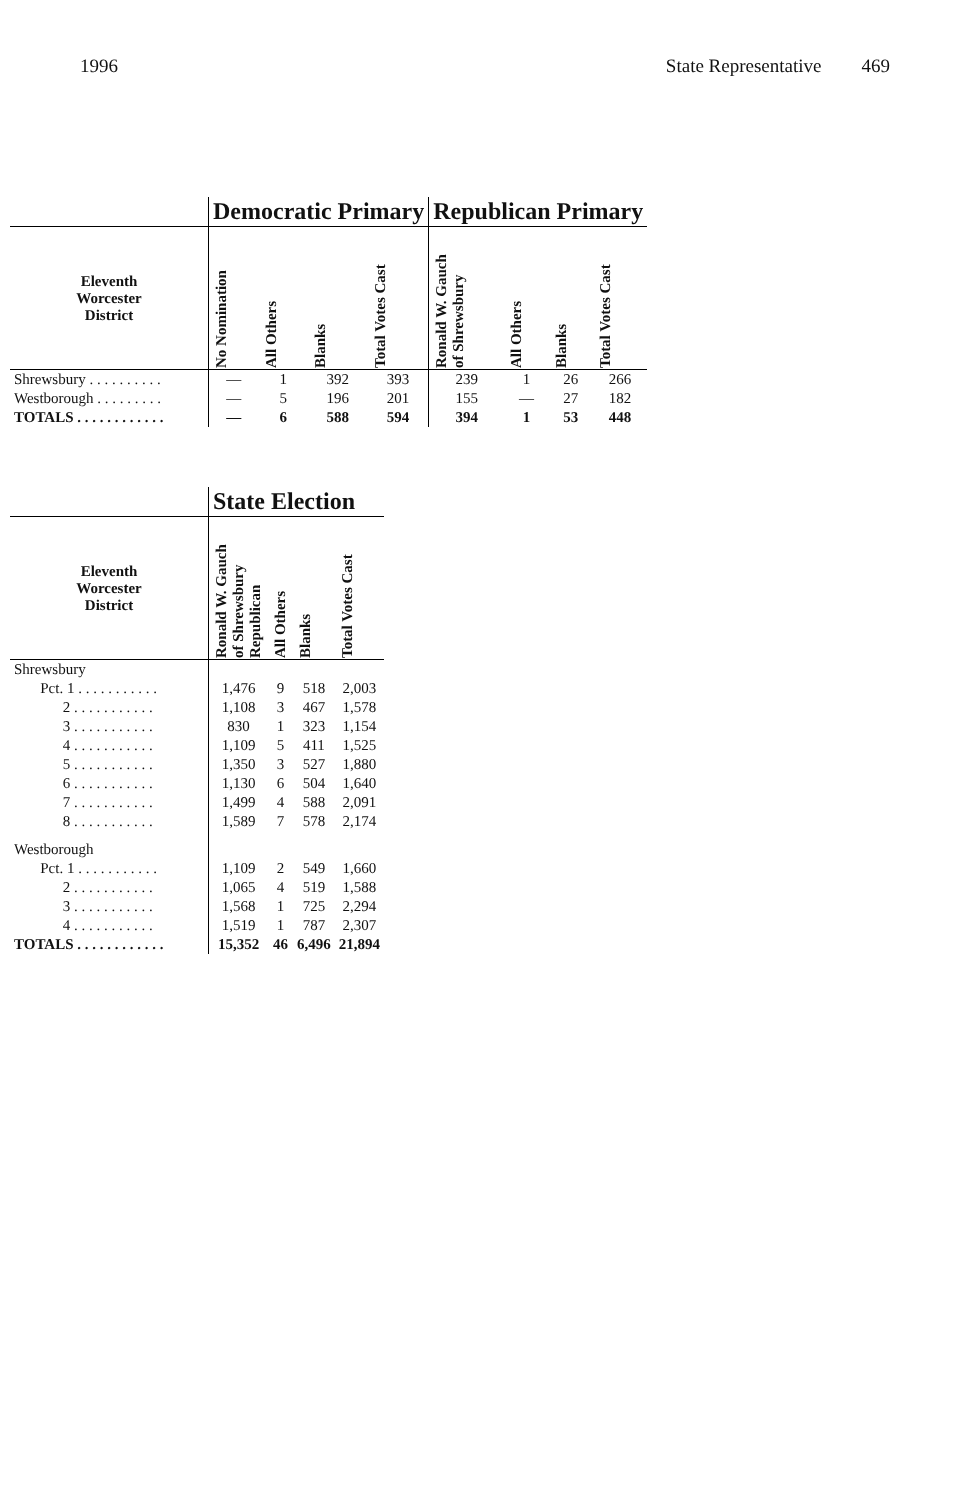1996 State Representative 469
| | Democratic Primary | | | | Republican Primary | | | |
| --- | --- | --- | --- | --- | --- | --- | --- | --- |
| Eleventh Worcester District | No Nomination | All Others | Blanks | Total Votes Cast | Ronald W. Gauch of Shrewsbury | All Others | Blanks | Total Votes Cast |
| Shrewsbury . . . . . . . . . . | — | 1 | 392 | 393 | 239 | 1 | 26 | 266 |
| Westborough . . . . . . . . . | — | 5 | 196 | 201 | 155 | — | 27 | 182 |
| TOTALS . . . . . . . . . . . . | — | 6 | 588 | 594 | 394 | 1 | 53 | 448 |
| | State Election | | | |
| --- | --- | --- | --- | --- |
| Eleventh Worcester District | Ronald W. Gauch of Shrewsbury Republican | All Others | Blanks | Total Votes Cast |
| Shrewsbury | | | | |
| Pct. 1 . . . . . . . . . . . | 1,476 | 9 | 518 | 2,003 |
| 2 . . . . . . . . . . . | 1,108 | 3 | 467 | 1,578 |
| 3 . . . . . . . . . . . | 830 | 1 | 323 | 1,154 |
| 4 . . . . . . . . . . . | 1,109 | 5 | 411 | 1,525 |
| 5 . . . . . . . . . . . | 1,350 | 3 | 527 | 1,880 |
| 6 . . . . . . . . . . . | 1,130 | 6 | 504 | 1,640 |
| 7 . . . . . . . . . . . | 1,499 | 4 | 588 | 2,091 |
| 8 . . . . . . . . . . . | 1,589 | 7 | 578 | 2,174 |
| Westborough | | | | |
| Pct. 1 . . . . . . . . . . . | 1,109 | 2 | 549 | 1,660 |
| 2 . . . . . . . . . . . | 1,065 | 4 | 519 | 1,588 |
| 3 . . . . . . . . . . . | 1,568 | 1 | 725 | 2,294 |
| 4 . . . . . . . . . . . | 1,519 | 1 | 787 | 2,307 |
| TOTALS . . . . . . . . . . . . | 15,352 | 46 | 6,496 | 21,894 |